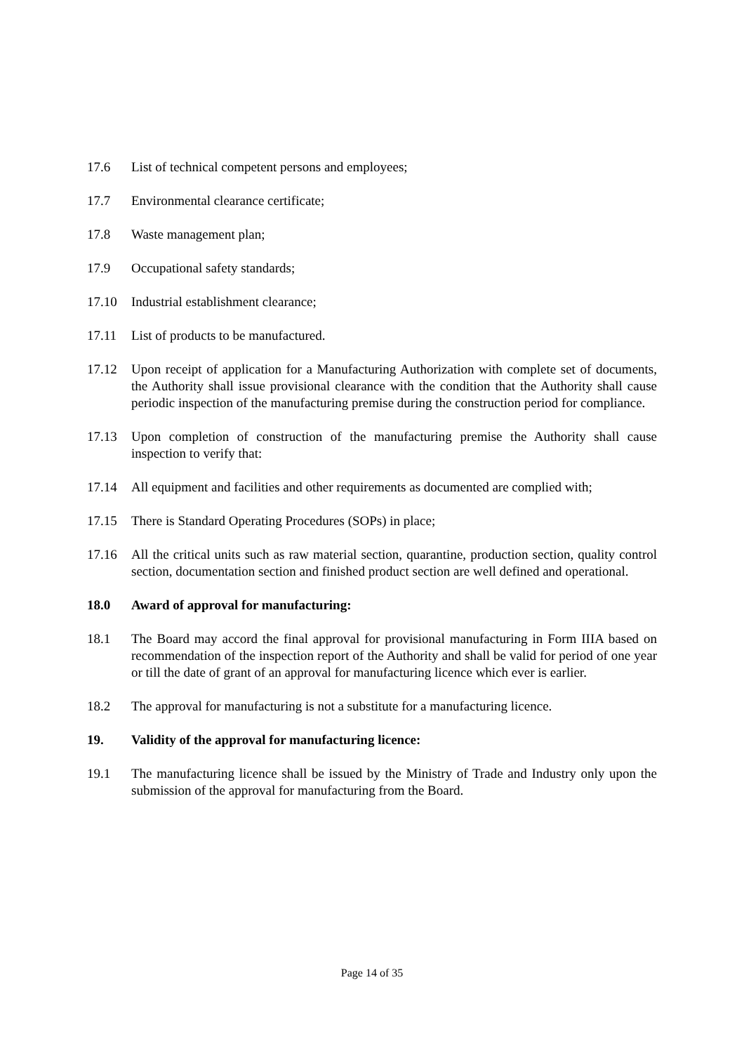17.6 List of technical competent persons and employees;
17.7 Environmental clearance certificate;
17.8 Waste management plan;
17.9 Occupational safety standards;
17.10 Industrial establishment clearance;
17.11 List of products to be manufactured.
17.12 Upon receipt of application for a Manufacturing Authorization with complete set of documents, the Authority shall issue provisional clearance with the condition that the Authority shall cause periodic inspection of the manufacturing premise during the construction period for compliance.
17.13 Upon completion of construction of the manufacturing premise the Authority shall cause inspection to verify that:
17.14 All equipment and facilities and other requirements as documented are complied with;
17.15 There is Standard Operating Procedures (SOPs) in place;
17.16 All the critical units such as raw material section, quarantine, production section, quality control section, documentation section and finished product section are well defined and operational.
18.0 Award of approval for manufacturing:
18.1 The Board may accord the final approval for provisional manufacturing in Form IIIA based on recommendation of the inspection report of the Authority and shall be valid for period of one year or till the date of grant of an approval for manufacturing licence which ever is earlier.
18.2 The approval for manufacturing is not a substitute for a manufacturing licence.
19. Validity of the approval for manufacturing licence:
19.1 The manufacturing licence shall be issued by the Ministry of Trade and Industry only upon the submission of the approval for manufacturing from the Board.
Page 14 of 35